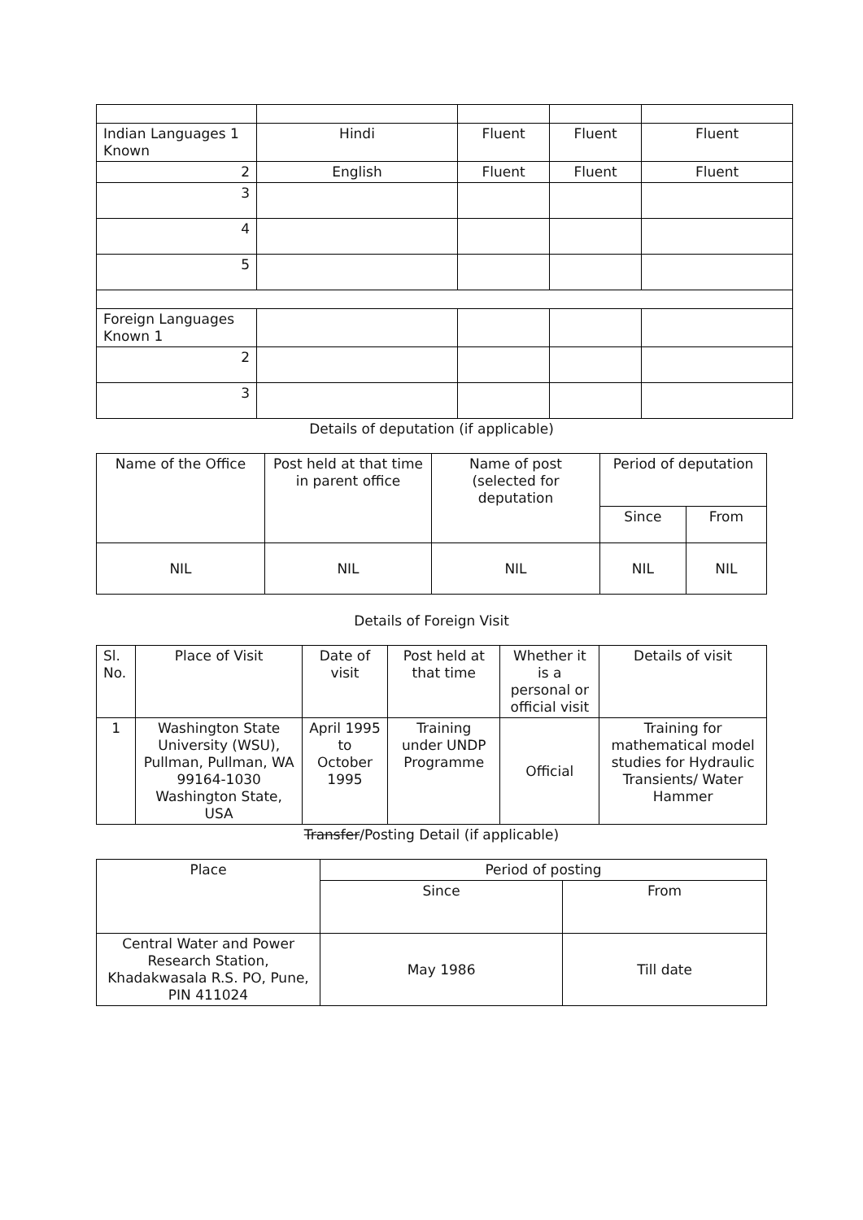| Indian Languages 1 Known | Hindi | Fluent | Fluent | Fluent |
| 2 | English | Fluent | Fluent | Fluent |
| 3 | | | | |
| 4 | | | | |
| 5 | | | | |
| Foreign Languages Known 1 | | | | |
| 2 | | | | |
| 3 | | | | |
Details of deputation (if applicable)
| Name of the Office | Post held at that time in parent office | Name of post (selected for deputation | Period of deputation | |
| | | | Since | From |
| NIL | NIL | NIL | NIL | NIL |
Details of Foreign Visit
| Sl. No. | Place of Visit | Date of visit | Post held at that time | Whether it is a personal or official visit | Details of visit |
| 1 | Washington State University (WSU), Pullman, Pullman, WA 99164-1030 Washington State, USA | April 1995 to October 1995 | Training under UNDP Programme | Official | Training for mathematical model studies for Hydraulic Transients/ Water Hammer |
Transfer/Posting Detail (if applicable)
| Place | Period of posting | |
| | Since | From |
| Central Water and Power Research Station, Khadakwasala R.S. PO, Pune, PIN 411024 | May 1986 | Till date |